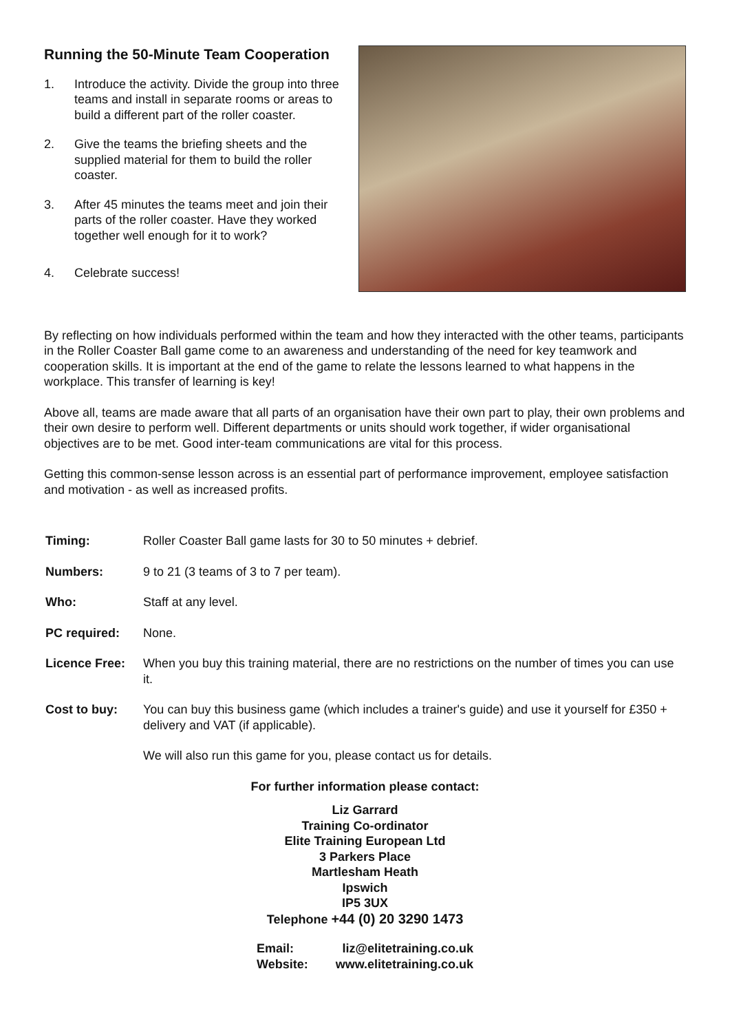Running the 50-Minute Team Cooperation
1. Introduce the activity. Divide the group into three teams and install in separate rooms or areas to build a different part of the roller coaster.
2. Give the teams the briefing sheets and the supplied material for them to build the roller coaster.
3. After 45 minutes the teams meet and join their parts of the roller coaster. Have they worked together well enough for it to work?
4. Celebrate success!
By reflecting on how individuals performed within the team and how they interacted with the other teams, participants in the Roller Coaster Ball game come to an awareness and understanding of the need for key teamwork and cooperation skills. It is important at the end of the game to relate the lessons learned to what happens in the workplace. This transfer of learning is key!
Above all, teams are made aware that all parts of an organisation have their own part to play, their own problems and their own desire to perform well. Different departments or units should work together, if wider organisational objectives are to be met. Good inter-team communications are vital for this process.
Getting this common-sense lesson across is an essential part of performance improvement, employee satisfaction and motivation - as well as increased profits.
Timing: Roller Coaster Ball game lasts for 30 to 50 minutes + debrief.
Numbers: 9 to 21 (3 teams of 3 to 7 per team).
Who: Staff at any level.
PC required: None.
Licence Free: When you buy this training material, there are no restrictions on the number of times you can use it.
Cost to buy: You can buy this business game (which includes a trainer's guide) and use it yourself for £350 + delivery and VAT (if applicable).
We will also run this game for you, please contact us for details.
For further information please contact:
Liz Garrard
Training Co-ordinator
Elite Training European Ltd
3 Parkers Place
Martlesham Heath
Ipswich
IP5 3UX
Telephone +44 (0) 20 3290 1473
Email:
Website:
liz@elitetraining.co.uk
www.elitetraining.co.uk